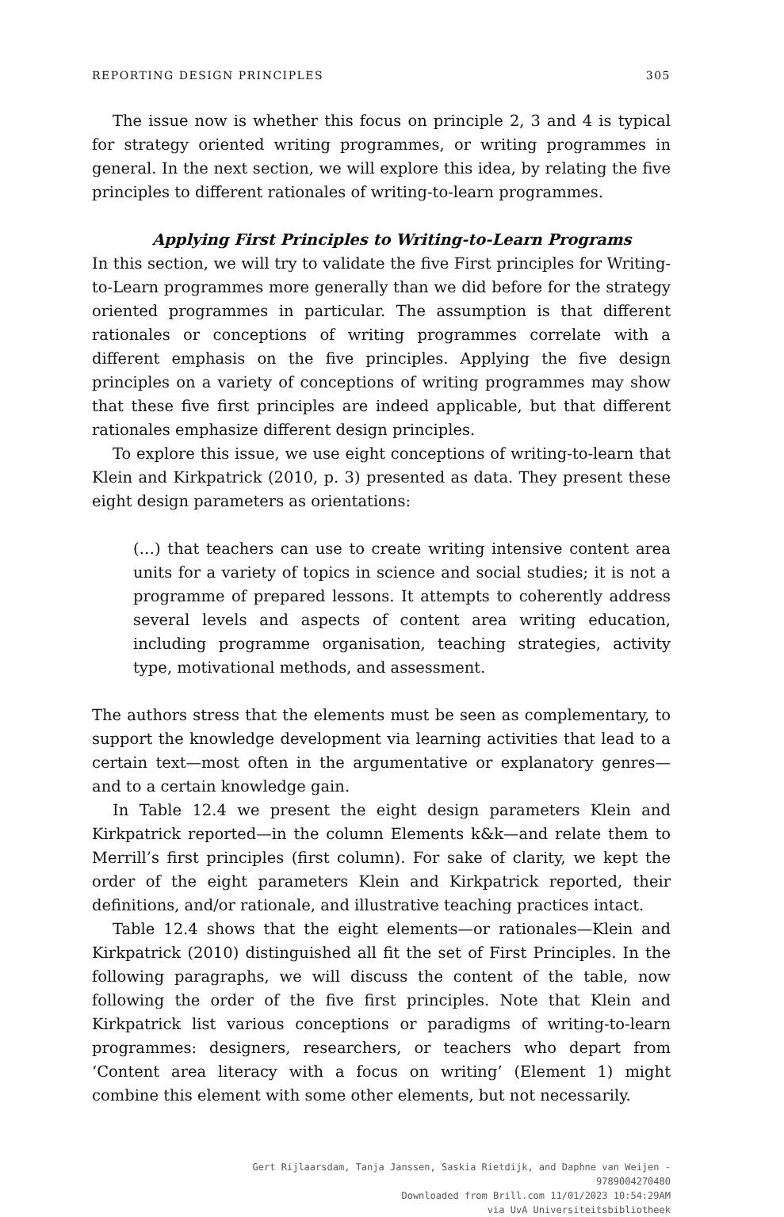REPORTING DESIGN PRINCIPLES 305
The issue now is whether this focus on principle 2, 3 and 4 is typical for strategy oriented writing programmes, or writing programmes in general. In the next section, we will explore this idea, by relating the five principles to different rationales of writing-to-learn programmes.
Applying First Principles to Writing-to-Learn Programs
In this section, we will try to validate the five First principles for Writing-to-Learn programmes more generally than we did before for the strategy oriented programmes in particular. The assumption is that different rationales or conceptions of writing programmes correlate with a different emphasis on the five principles. Applying the five design principles on a variety of conceptions of writing programmes may show that these five first principles are indeed applicable, but that different rationales emphasize different design principles.
To explore this issue, we use eight conceptions of writing-to-learn that Klein and Kirkpatrick (2010, p. 3) presented as data. They present these eight design parameters as orientations:
(…) that teachers can use to create writing intensive content area units for a variety of topics in science and social studies; it is not a programme of prepared lessons. It attempts to coherently address several levels and aspects of content area writing education, including programme organisation, teaching strategies, activity type, motivational methods, and assessment.
The authors stress that the elements must be seen as complementary, to support the knowledge development via learning activities that lead to a certain text—most often in the argumentative or explanatory genres—and to a certain knowledge gain.
In Table 12.4 we present the eight design parameters Klein and Kirkpatrick reported—in the column Elements k&k—and relate them to Merrill’s first principles (first column). For sake of clarity, we kept the order of the eight parameters Klein and Kirkpatrick reported, their definitions, and/or rationale, and illustrative teaching practices intact.
Table 12.4 shows that the eight elements—or rationales—Klein and Kirkpatrick (2010) distinguished all fit the set of First Principles. In the following paragraphs, we will discuss the content of the table, now following the order of the five first principles. Note that Klein and Kirkpatrick list various conceptions or paradigms of writing-to-learn programmes: designers, researchers, or teachers who depart from ‘Content area literacy with a focus on writing’ (Element 1) might combine this element with some other elements, but not necessarily.
Gert Rijlaarsdam, Tanja Janssen, Saskia Rietdijk, and Daphne van Weijen -
9789004270480
Downloaded from Brill.com 11/01/2023 10:54:29AM
via UvA Universiteitsbibliotheek